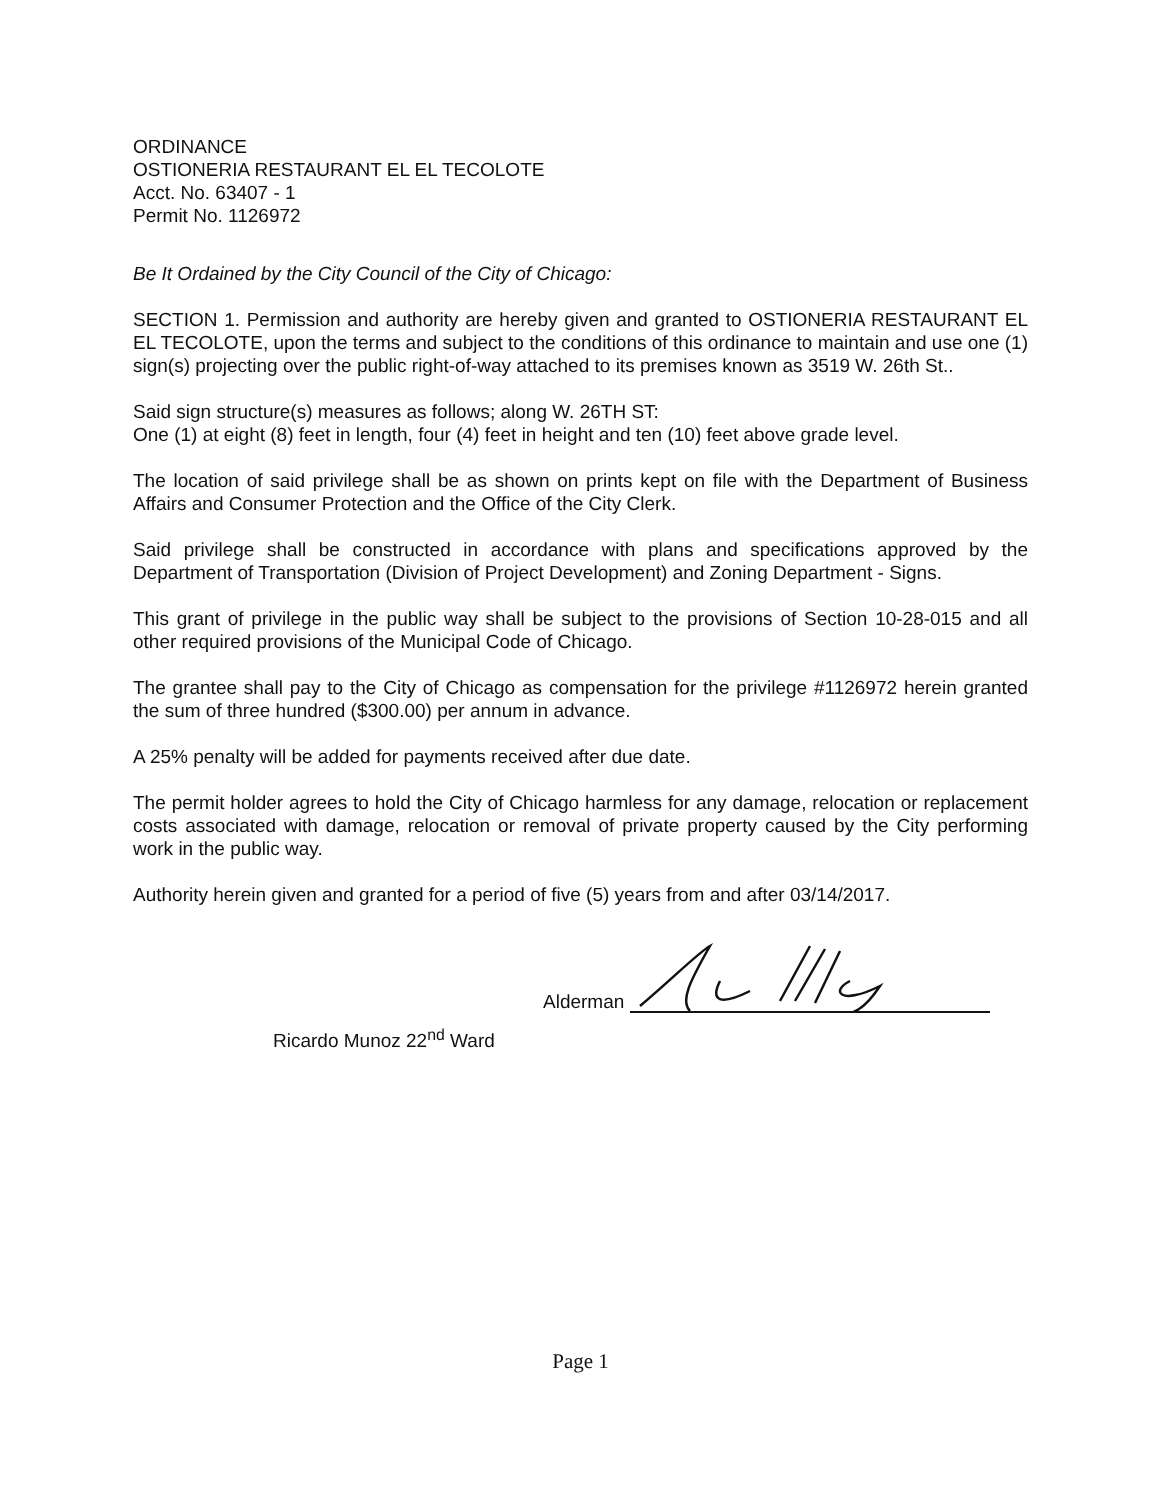ORDINANCE
OSTIONERIA RESTAURANT EL EL TECOLOTE
Acct. No. 63407 - 1
Permit No. 1126972
Be It Ordained by the City Council of the City of Chicago:
SECTION 1. Permission and authority are hereby given and granted to OSTIONERIA RESTAURANT EL EL TECOLOTE, upon the terms and subject to the conditions of this ordinance to maintain and use one (1) sign(s) projecting over the public right-of-way attached to its premises known as 3519 W. 26th St..
Said sign structure(s) measures as follows; along W. 26TH ST:
One (1) at eight (8) feet in length, four (4) feet in height and ten (10) feet above grade level.
The location of said privilege shall be as shown on prints kept on file with the Department of Business Affairs and Consumer Protection and the Office of the City Clerk.
Said privilege shall be constructed in accordance with plans and specifications approved by the Department of Transportation (Division of Project Development) and Zoning Department - Signs.
This grant of privilege in the public way shall be subject to the provisions of Section 10-28-015 and all other required provisions of the Municipal Code of Chicago.
The grantee shall pay to the City of Chicago as compensation for the privilege #1126972 herein granted the sum of three hundred ($300.00) per annum in advance.
A 25% penalty will be added for payments received after due date.
The permit holder agrees to hold the City of Chicago harmless for any damage, relocation or replacement costs associated with damage, relocation or removal of private property caused by the City performing work in the public way.
Authority herein given and granted for a period of five (5) years from and after 03/14/2017.
Alderman
Ricardo Munoz 22<sup>nd</sup> Ward
Page 1